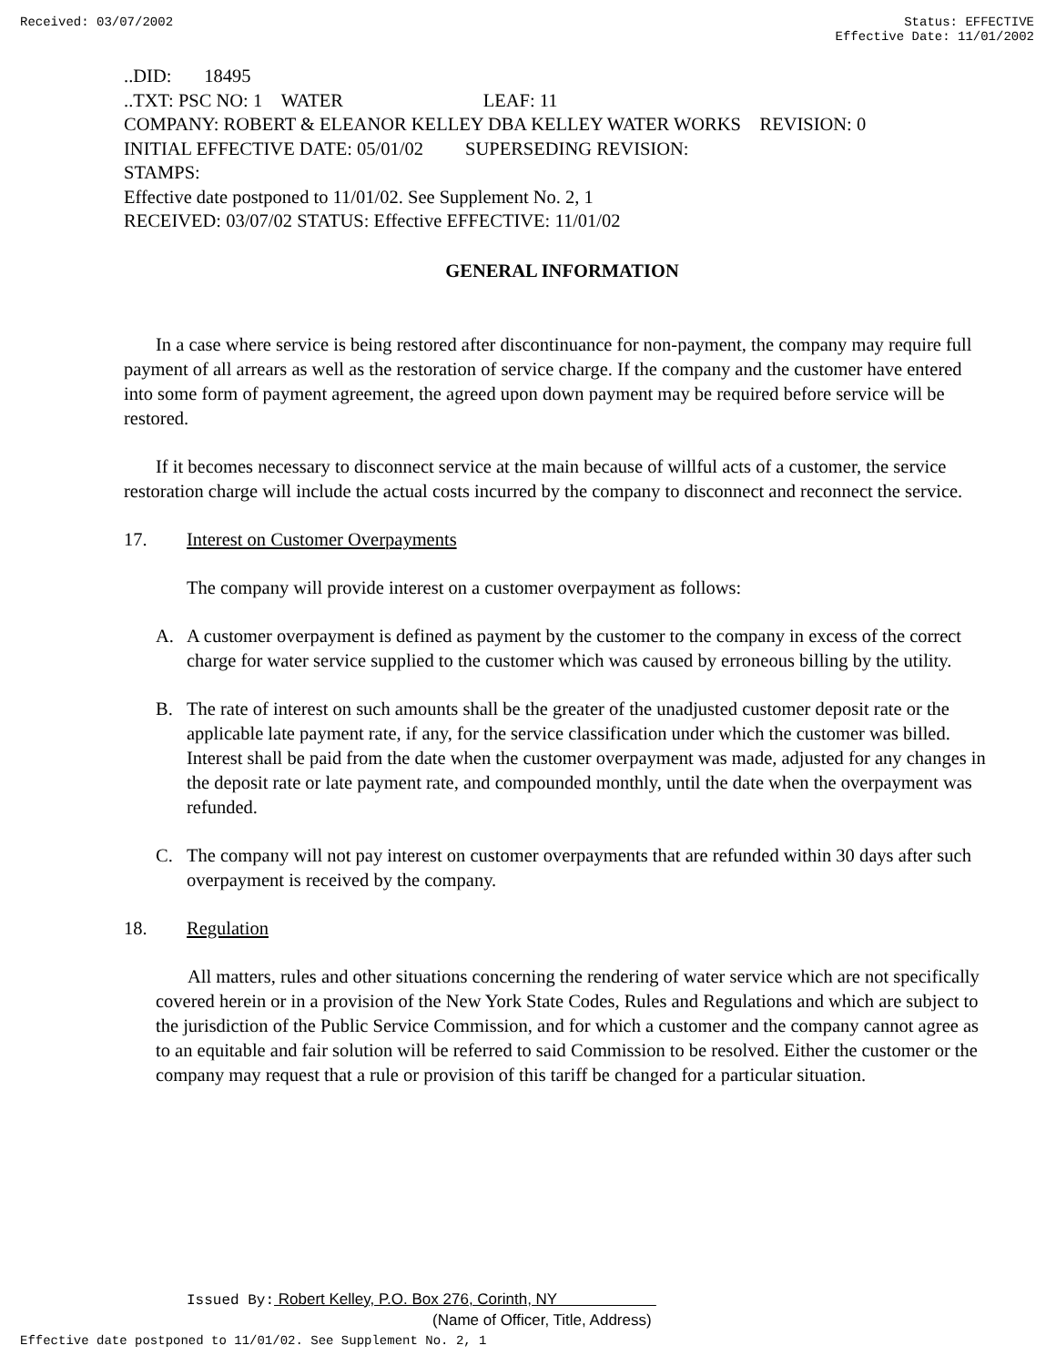Received: 03/07/2002 Status: EFFECTIVE
Effective Date: 11/01/2002
..DID: 18495
..TXT: PSC NO: 1 WATER LEAF: 11
COMPANY: ROBERT & ELEANOR KELLEY DBA KELLEY WATER WORKS REVISION: 0
INITIAL EFFECTIVE DATE: 05/01/02 SUPERSEDING REVISION:
STAMPS:
Effective date postponed to 11/01/02. See Supplement No. 2, 1
RECEIVED: 03/07/02 STATUS: Effective EFFECTIVE: 11/01/02
GENERAL INFORMATION
In a case where service is being restored after discontinuance for non-payment, the company may require full payment of all arrears as well as the restoration of service charge. If the company and the customer have entered into some form of payment agreement, the agreed upon down payment may be required before service will be restored.
If it becomes necessary to disconnect service at the main because of willful acts of a customer, the service restoration charge will include the actual costs incurred by the company to disconnect and reconnect the service.
17. Interest on Customer Overpayments
The company will provide interest on a customer overpayment as follows:
A. A customer overpayment is defined as payment by the customer to the company in excess of the correct charge for water service supplied to the customer which was caused by erroneous billing by the utility.
B. The rate of interest on such amounts shall be the greater of the unadjusted customer deposit rate or the applicable late payment rate, if any, for the service classification under which the customer was billed. Interest shall be paid from the date when the customer overpayment was made, adjusted for any changes in the deposit rate or late payment rate, and compounded monthly, until the date when the overpayment was refunded.
C. The company will not pay interest on customer overpayments that are refunded within 30 days after such overpayment is received by the company.
18. Regulation
All matters, rules and other situations concerning the rendering of water service which are not specifically covered herein or in a provision of the New York State Codes, Rules and Regulations and which are subject to the jurisdiction of the Public Service Commission, and for which a customer and the company cannot agree as to an equitable and fair solution will be referred to said Commission to be resolved. Either the customer or the company may request that a rule or provision of this tariff be changed for a particular situation.
Issued By: Robert Kelley, P.O. Box 276, Corinth, NY
(Name of Officer, Title, Address)
Effective date postponed to 11/01/02. See Supplement No. 2, 1